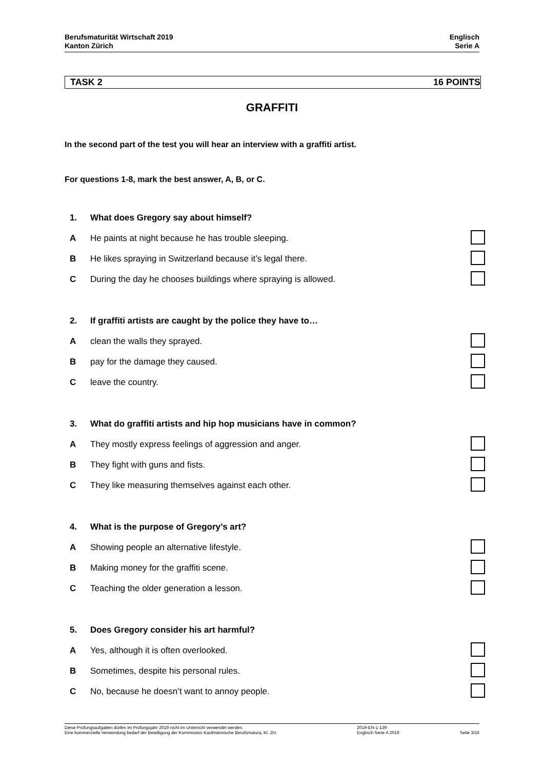Berufsmaturität Wirtschaft 2019
Kanton Zürich
Englisch
Serie A
TASK 2 16 POINTS
GRAFFITI
In the second part of the test you will hear an interview with a graffiti artist.
For questions 1-8, mark the best answer, A, B, or C.
| 1. | What does Gregory say about himself? | |
| A | He paints at night because he has trouble sleeping. | |
| B | He likes spraying in Switzerland because it’s legal there. | |
| C | During the day he chooses buildings where spraying is allowed. | |
| 2. | If graffiti artists are caught by the police they have to… | |
| A | clean the walls they sprayed. | |
| B | pay for the damage they caused. | |
| C | leave the country. | |
| 3. | What do graffiti artists and hip hop musicians have in common? | |
| A | They mostly express feelings of aggression and anger. | |
| B | They fight with guns and fists. | |
| C | They like measuring themselves against each other. | |
| 4. | What is the purpose of Gregory’s art? | |
| A | Showing people an alternative lifestyle. | |
| B | Making money for the graffiti scene. | |
| C | Teaching the older generation a lesson. | |
| 5. | Does Gregory consider his art harmful? | |
| A | Yes, although it is often overlooked. | |
| B | Sometimes, despite his personal rules. | |
| C | No, because he doesn’t want to annoy people. | |
Diese Prüfungsaufgaben dürfen im Prüfungsjahr 2019 nicht im Unterricht verwendet werden.
Eine kommerzielle Verwendung bedarf der Bewilligung der Kommission Kaufmännische Berufsmatura, Kt. ZH.
2019-EN-1-139
Englisch Serie A 2019
Seite 3/16